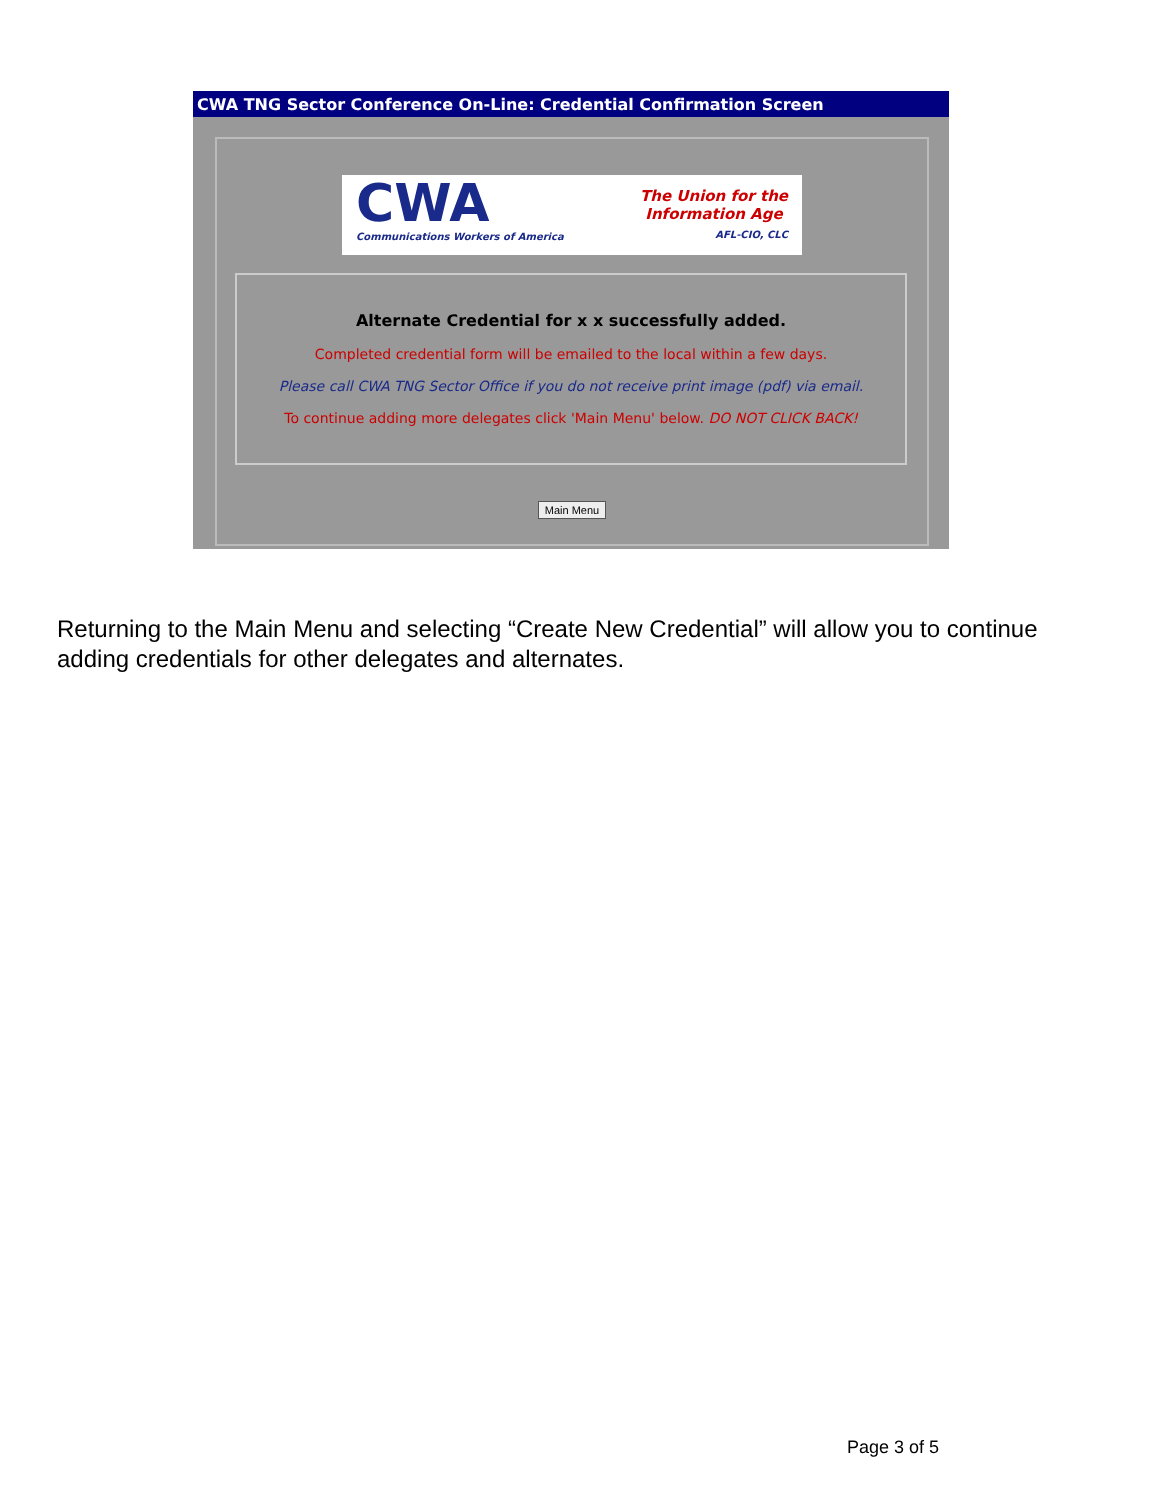CWA TNG Sector Conference On-Line: Credential Confirmation Screen
CWA
Communications Workers of America
The Union for the
Information Age
AFL-CIO, CLC
Alternate Credential for x x successfully added.
Completed credential form will be emailed to the local within a few days.
Please call CWA TNG Sector Office if you do not receive print image (pdf) via email.
To continue adding more delegates click 'Main Menu' below. DO NOT CLICK BACK!
Main Menu
Returning to the Main Menu and selecting “Create New Credential” will allow you to continue adding credentials for other delegates and alternates.
Page 3 of 5